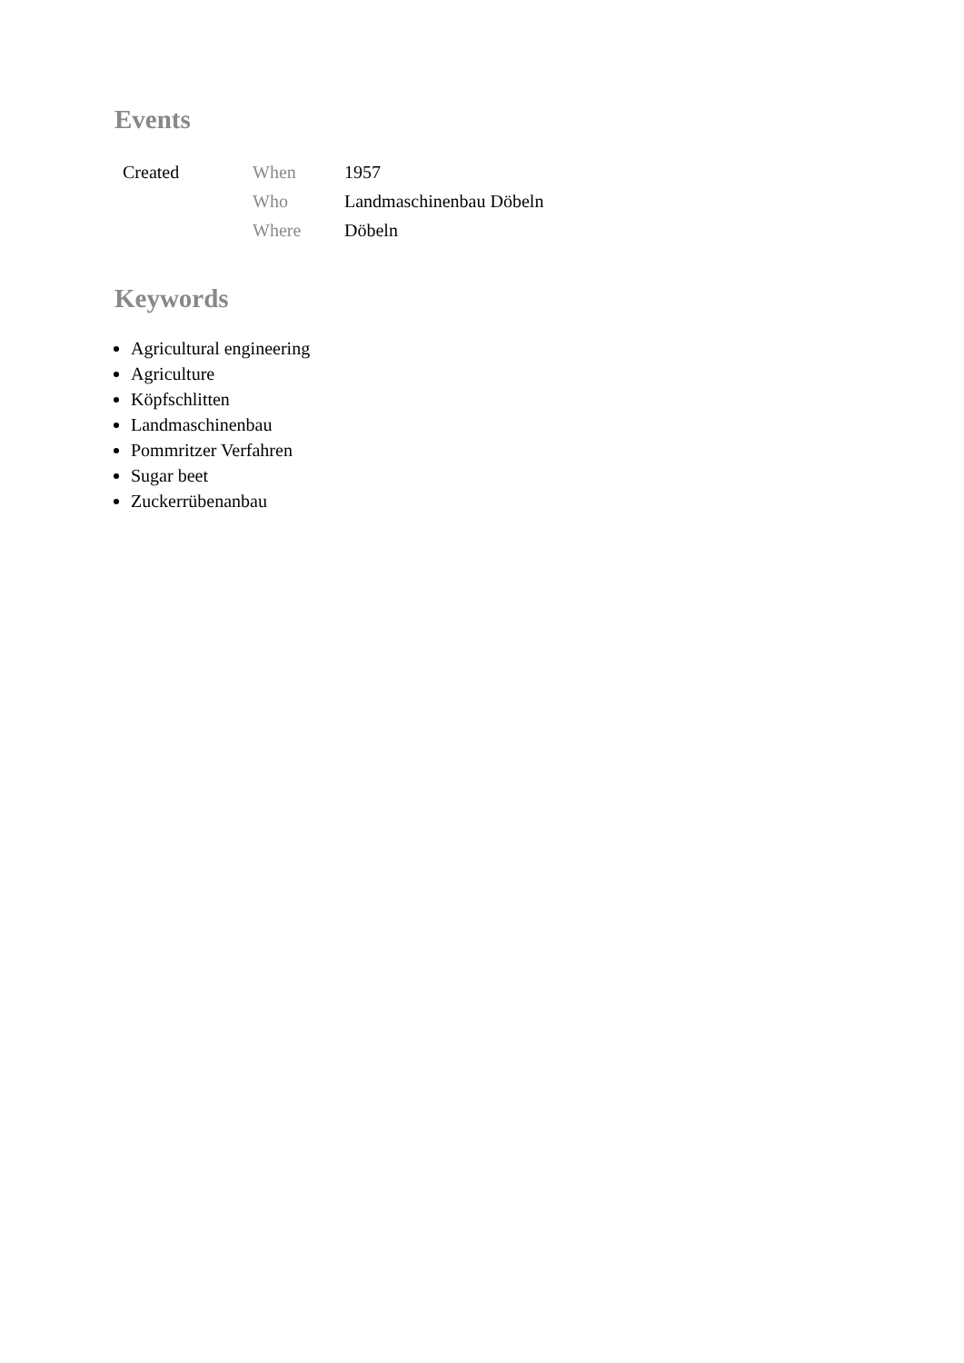Events
| Created | When | 1957 |
| | Who | Landmaschinenbau Döbeln |
| | Where | Döbeln |
Keywords
Agricultural engineering
Agriculture
Köpfschlitten
Landmaschinenbau
Pommritzer Verfahren
Sugar beet
Zuckerrübenanbau